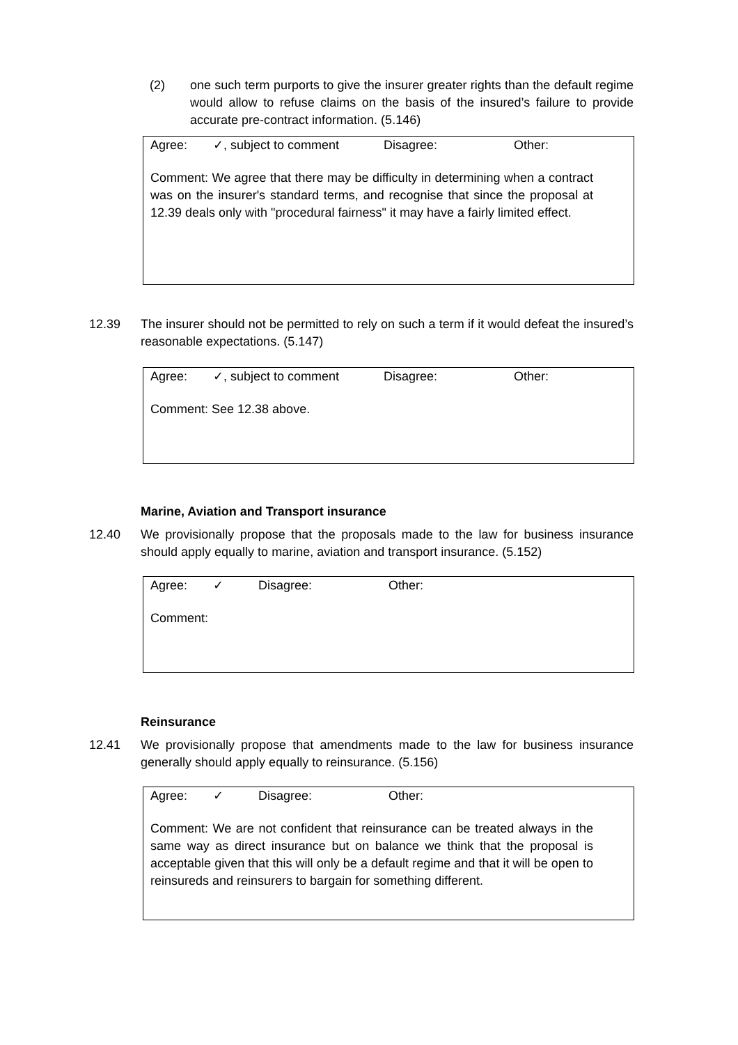(2) one such term purports to give the insurer greater rights than the default regime would allow to refuse claims on the basis of the insured’s failure to provide accurate pre-contract information. (5.146)
Agree: ✓, subject to comment Disagree: Other:
Comment: We agree that there may be difficulty in determining when a contract was on the insurer's standard terms, and recognise that since the proposal at 12.39 deals only with "procedural fairness" it may have a fairly limited effect.
12.39 The insurer should not be permitted to rely on such a term if it would defeat the insured’s reasonable expectations. (5.147)
Agree: ✓, subject to comment Disagree: Other:
Comment: See 12.38 above.
Marine, Aviation and Transport insurance
12.40 We provisionally propose that the proposals made to the law for business insurance should apply equally to marine, aviation and transport insurance. (5.152)
Agree: ✓ Disagree: Other:
Comment:
Reinsurance
12.41 We provisionally propose that amendments made to the law for business insurance generally should apply equally to reinsurance. (5.156)
Agree: ✓ Disagree: Other:
Comment: We are not confident that reinsurance can be treated always in the same way as direct insurance but on balance we think that the proposal is acceptable given that this will only be a default regime and that it will be open to reinsureds and reinsurers to bargain for something different.